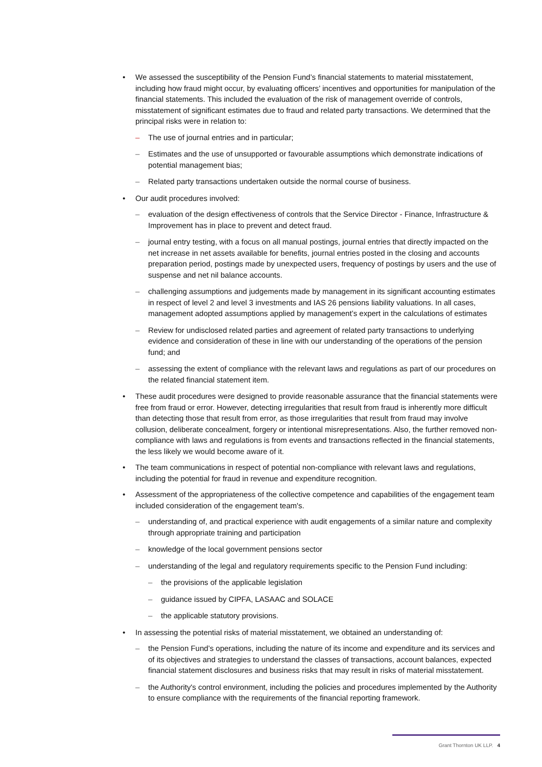• We assessed the susceptibility of the Pension Fund’s financial statements to material misstatement, including how fraud might occur, by evaluating officers’ incentives and opportunities for manipulation of the financial statements. This included the evaluation of the risk of management override of controls, misstatement of significant estimates due to fraud and related party transactions. We determined that the principal risks were in relation to:
– The use of journal entries and in particular;
– Estimates and the use of unsupported or favourable assumptions which demonstrate indications of potential management bias;
– Related party transactions undertaken outside the normal course of business.
• Our audit procedures involved:
– evaluation of the design effectiveness of controls that the Service Director - Finance, Infrastructure & Improvement has in place to prevent and detect fraud.
– journal entry testing, with a focus on all manual postings, journal entries that directly impacted on the net increase in net assets available for benefits, journal entries posted in the closing and accounts preparation period, postings made by unexpected users, frequency of postings by users and the use of suspense and net nil balance accounts.
– challenging assumptions and judgements made by management in its significant accounting estimates in respect of level 2 and level 3 investments and IAS 26 pensions liability valuations. In all cases, management adopted assumptions applied by management’s expert in the calculations of estimates
– Review for undisclosed related parties and agreement of related party transactions to underlying evidence and consideration of these in line with our understanding of the operations of the pension fund; and
– assessing the extent of compliance with the relevant laws and regulations as part of our procedures on the related financial statement item.
• These audit procedures were designed to provide reasonable assurance that the financial statements were free from fraud or error. However, detecting irregularities that result from fraud is inherently more difficult than detecting those that result from error, as those irregularities that result from fraud may involve collusion, deliberate concealment, forgery or intentional misrepresentations. Also, the further removed non-compliance with laws and regulations is from events and transactions reflected in the financial statements, the less likely we would become aware of it.
• The team communications in respect of potential non-compliance with relevant laws and regulations, including the potential for fraud in revenue and expenditure recognition.
• Assessment of the appropriateness of the collective competence and capabilities of the engagement team included consideration of the engagement team's.
– understanding of, and practical experience with audit engagements of a similar nature and complexity through appropriate training and participation
– knowledge of the local government pensions sector
– understanding of the legal and regulatory requirements specific to the Pension Fund including:
– the provisions of the applicable legislation
– guidance issued by CIPFA, LASAAC and SOLACE
– the applicable statutory provisions.
• In assessing the potential risks of material misstatement, we obtained an understanding of:
– the Pension Fund’s operations, including the nature of its income and expenditure and its services and of its objectives and strategies to understand the classes of transactions, account balances, expected financial statement disclosures and business risks that may result in risks of material misstatement.
– the Authority's control environment, including the policies and procedures implemented by the Authority to ensure compliance with the requirements of the financial reporting framework.
Grant Thornton UK LLP. 4